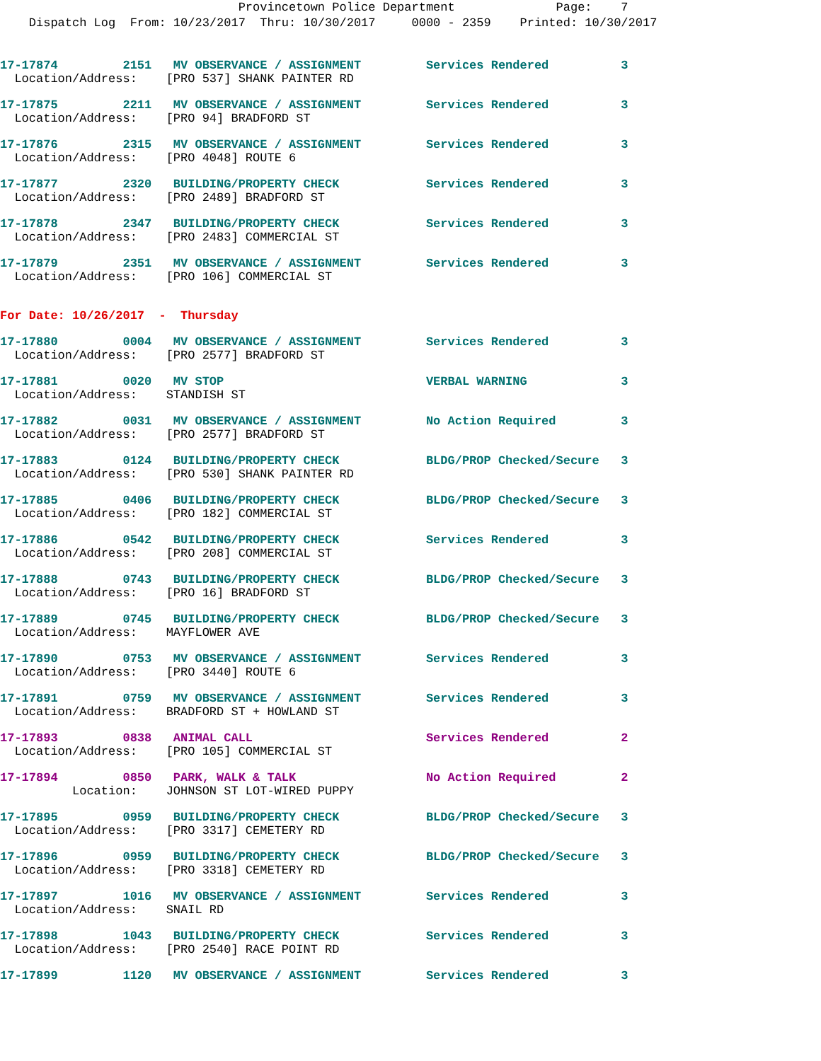Provincetown Police Department              Page:    7
    Dispatch Log  From: 10/23/2017  Thru: 10/30/2017     0000 - 2359    Printed: 10/30/2017
17-17874         2151   MV OBSERVANCE / ASSIGNMENT         Services Rendered          3
  Location/Address:    [PRO 537] SHANK PAINTER RD
17-17875         2211   MV OBSERVANCE / ASSIGNMENT         Services Rendered          3
  Location/Address:    [PRO 94] BRADFORD ST
17-17876         2315   MV OBSERVANCE / ASSIGNMENT         Services Rendered          3
  Location/Address:    [PRO 4048] ROUTE 6
17-17877         2320   BUILDING/PROPERTY CHECK            Services Rendered          3
  Location/Address:    [PRO 2489] BRADFORD ST
17-17878         2347   BUILDING/PROPERTY CHECK            Services Rendered          3
  Location/Address:    [PRO 2483] COMMERCIAL ST
17-17879         2351   MV OBSERVANCE / ASSIGNMENT         Services Rendered          3
  Location/Address:    [PRO 106] COMMERCIAL ST
For Date: 10/26/2017  -  Thursday
17-17880         0004   MV OBSERVANCE / ASSIGNMENT         Services Rendered          3
  Location/Address:    [PRO 2577] BRADFORD ST
17-17881         0020   MV STOP                            VERBAL WARNING             3
  Location/Address:    STANDISH ST
17-17882         0031   MV OBSERVANCE / ASSIGNMENT         No Action Required         3
  Location/Address:    [PRO 2577] BRADFORD ST
17-17883         0124   BUILDING/PROPERTY CHECK            BLDG/PROP Checked/Secure   3
  Location/Address:    [PRO 530] SHANK PAINTER RD
17-17885         0406   BUILDING/PROPERTY CHECK            BLDG/PROP Checked/Secure   3
  Location/Address:    [PRO 182] COMMERCIAL ST
17-17886         0542   BUILDING/PROPERTY CHECK            Services Rendered          3
  Location/Address:    [PRO 208] COMMERCIAL ST
17-17888         0743   BUILDING/PROPERTY CHECK            BLDG/PROP Checked/Secure   3
  Location/Address:    [PRO 16] BRADFORD ST
17-17889         0745   BUILDING/PROPERTY CHECK            BLDG/PROP Checked/Secure   3
  Location/Address:    MAYFLOWER AVE
17-17890         0753   MV OBSERVANCE / ASSIGNMENT         Services Rendered          3
  Location/Address:    [PRO 3440] ROUTE 6
17-17891         0759   MV OBSERVANCE / ASSIGNMENT         Services Rendered          3
  Location/Address:    BRADFORD ST + HOWLAND ST
17-17893         0838   ANIMAL CALL                        Services Rendered          2
  Location/Address:    [PRO 105] COMMERCIAL ST
17-17894         0850   PARK, WALK & TALK                  No Action Required         2
          Location:    JOHNSON ST LOT-WIRED PUPPY
17-17895         0959   BUILDING/PROPERTY CHECK            BLDG/PROP Checked/Secure   3
  Location/Address:    [PRO 3317] CEMETERY RD
17-17896         0959   BUILDING/PROPERTY CHECK            BLDG/PROP Checked/Secure   3
  Location/Address:    [PRO 3318] CEMETERY RD
17-17897         1016   MV OBSERVANCE / ASSIGNMENT         Services Rendered          3
  Location/Address:    SNAIL RD
17-17898         1043   BUILDING/PROPERTY CHECK            Services Rendered          3
  Location/Address:    [PRO 2540] RACE POINT RD
17-17899         1120   MV OBSERVANCE / ASSIGNMENT         Services Rendered          3